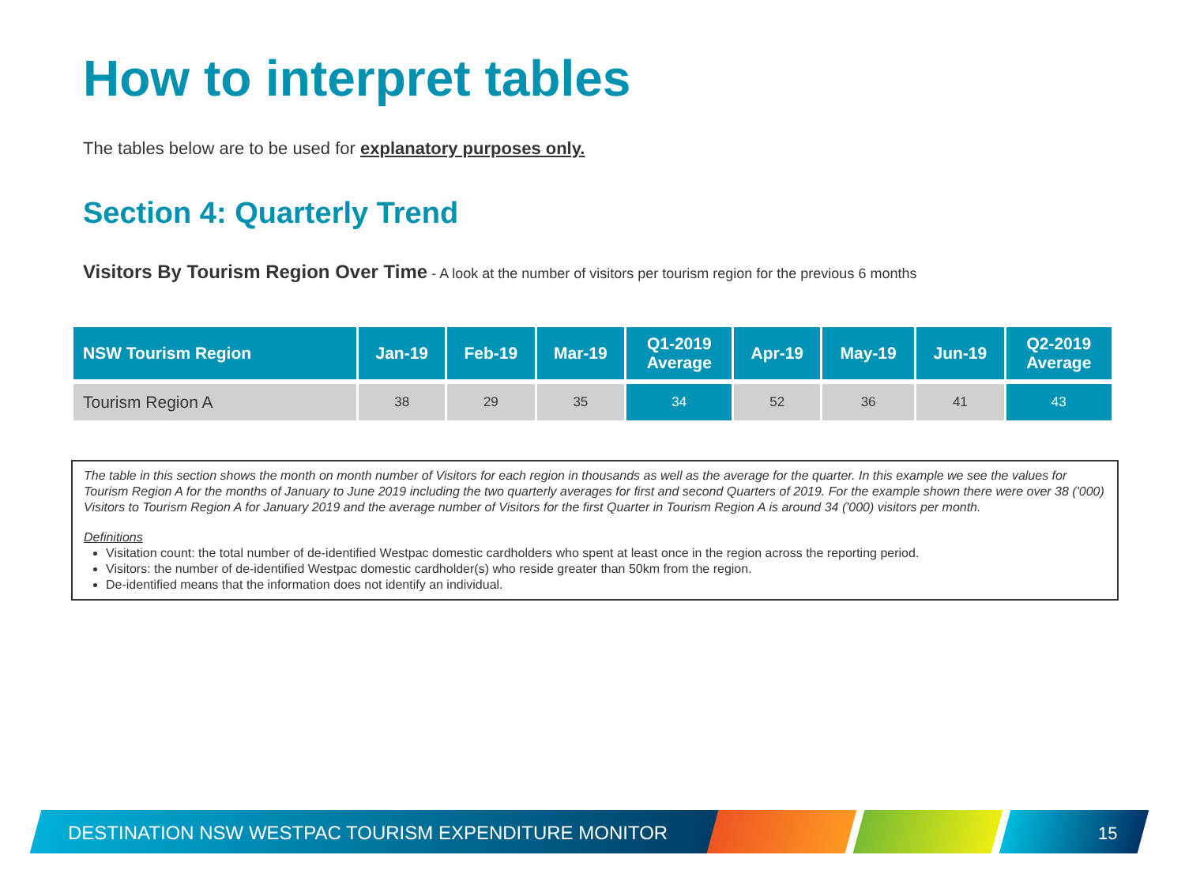How to interpret tables
The tables below are to be used for explanatory purposes only.
Section 4: Quarterly Trend
Visitors By Tourism Region Over Time - A look at the number of visitors per tourism region for the previous 6 months
| NSW Tourism Region | Jan-19 | Feb-19 | Mar-19 | Q1-2019 Average | Apr-19 | May-19 | Jun-19 | Q2-2019 Average |
| --- | --- | --- | --- | --- | --- | --- | --- | --- |
| Tourism Region A | 38 | 29 | 35 | 34 | 52 | 36 | 41 | 43 |
The table in this section shows the month on month number of Visitors for each region in thousands as well as the average for the quarter. In this example we see the values for Tourism Region A for the months of January to June 2019 including the two quarterly averages for first and second Quarters of 2019. For the example shown there were over 38 ('000) Visitors to Tourism Region A for January 2019 and the average number of Visitors for the first Quarter in Tourism Region A is around 34 ('000) visitors per month.
Definitions
Visitation count: the total number of de-identified Westpac domestic cardholders who spent at least once in the region across the reporting period.
Visitors: the number of de-identified Westpac domestic cardholder(s) who reside greater than 50km from the region.
De-identified means that the information does not identify an individual.
DESTINATION NSW WESTPAC TOURISM EXPENDITURE MONITOR
15